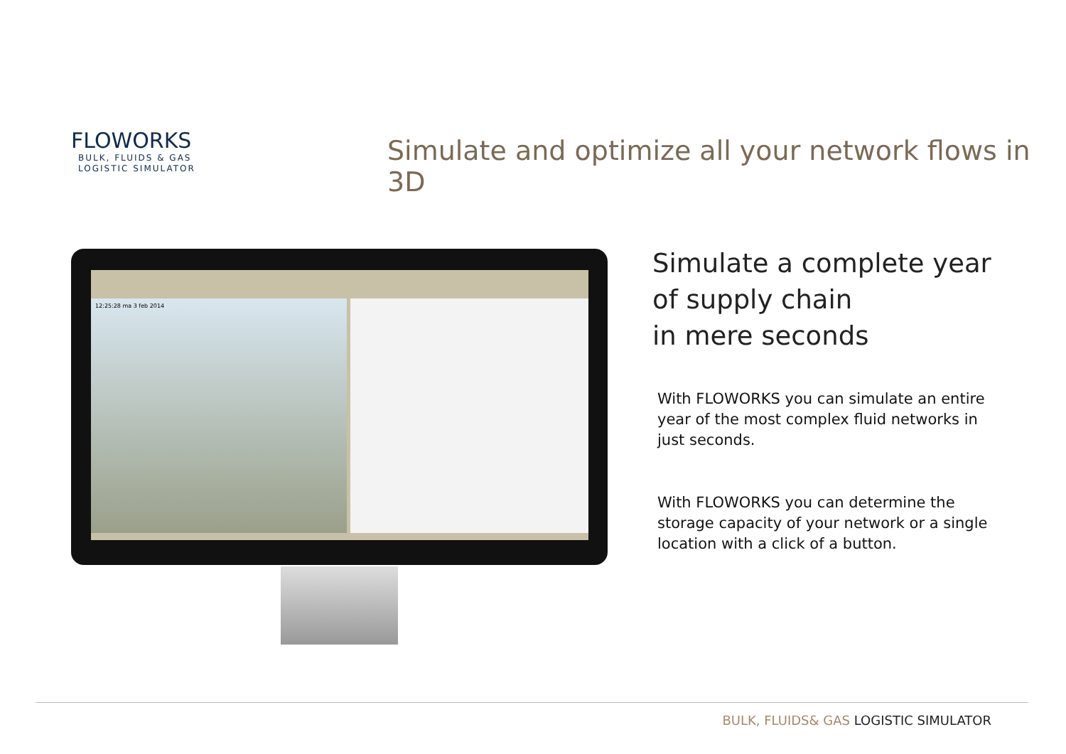FLOWORKS
BULK, FLUIDS & GAS
LOGISTIC SIMULATOR
Simulate and optimize all your network flows in 3D
12:25:28 ma 3 feb 2014
Simulate a complete year
of supply chain
in mere seconds
With FLOWORKS you can simulate an entire year of the most complex fluid networks in just seconds.
With FLOWORKS you can determine the storage capacity of your network or a single location with a click of a button.
BULK, FLUIDS& GAS LOGISTIC SIMULATOR